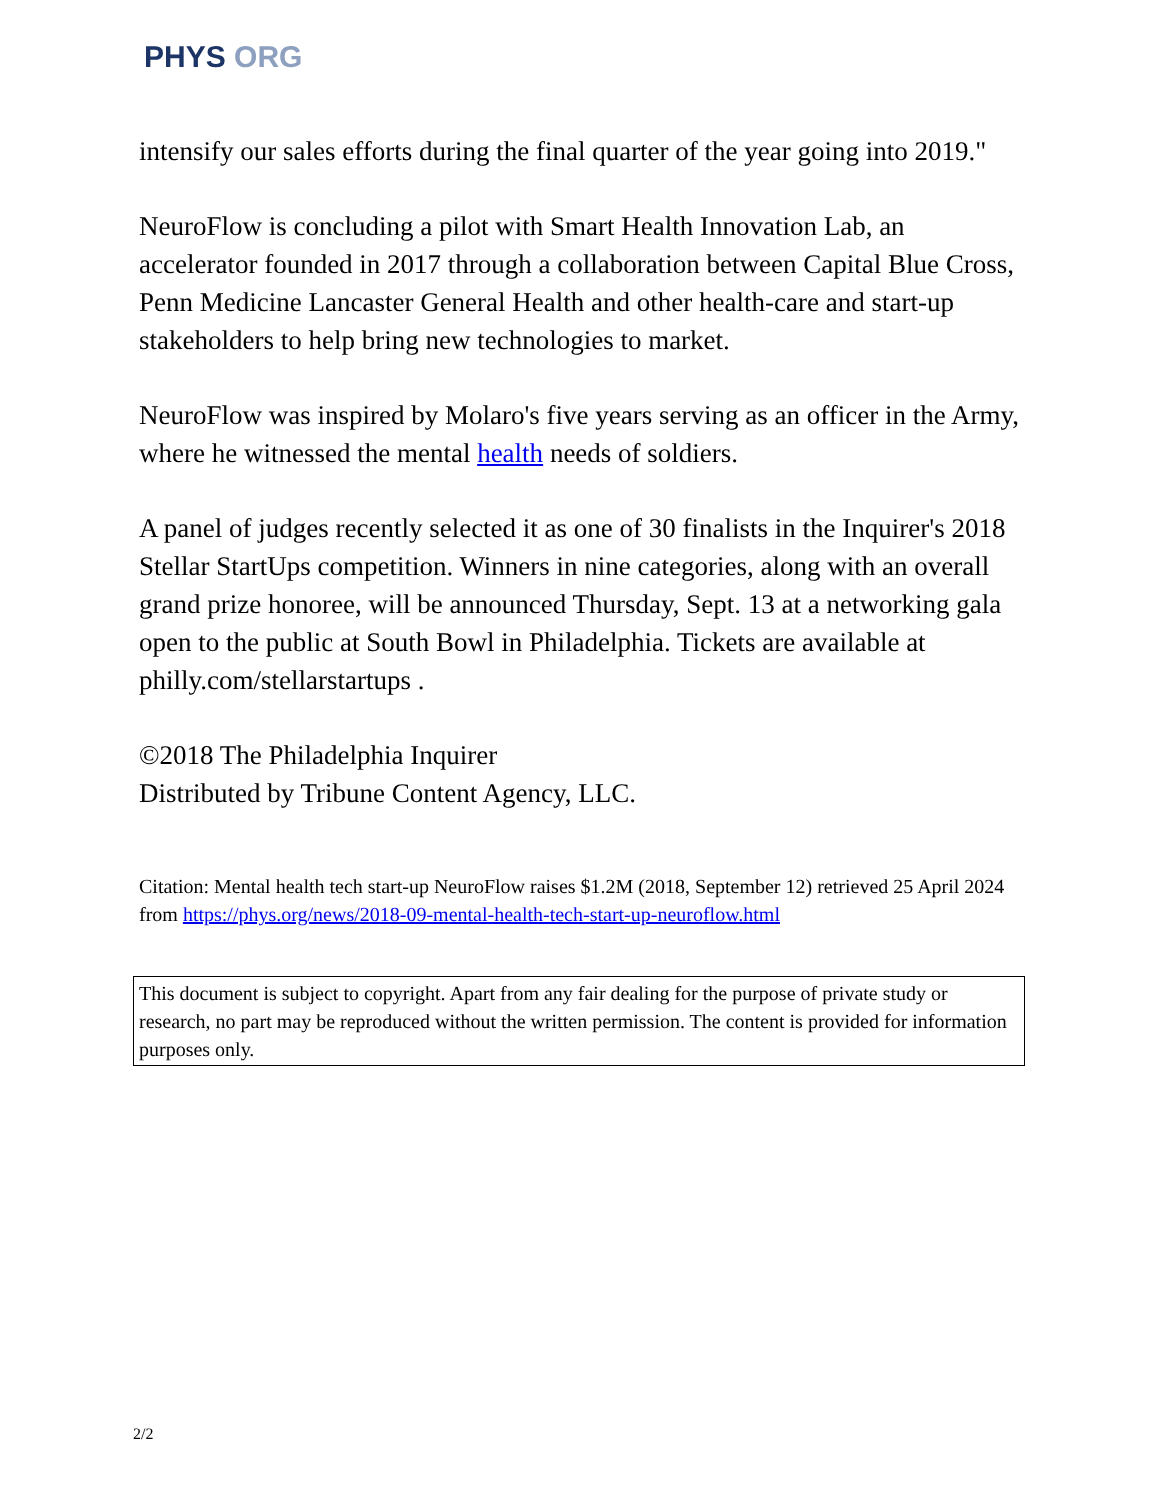PHYS ORG
intensify our sales efforts during the final quarter of the year going into 2019."
NeuroFlow is concluding a pilot with Smart Health Innovation Lab, an accelerator founded in 2017 through a collaboration between Capital Blue Cross, Penn Medicine Lancaster General Health and other health-care and start-up stakeholders to help bring new technologies to market.
NeuroFlow was inspired by Molaro's five years serving as an officer in the Army, where he witnessed the mental health needs of soldiers.
A panel of judges recently selected it as one of 30 finalists in the Inquirer's 2018 Stellar StartUps competition. Winners in nine categories, along with an overall grand prize honoree, will be announced Thursday, Sept. 13 at a networking gala open to the public at South Bowl in Philadelphia. Tickets are available at philly.com/stellarstartups .
©2018 The Philadelphia Inquirer
Distributed by Tribune Content Agency, LLC.
Citation: Mental health tech start-up NeuroFlow raises $1.2M (2018, September 12) retrieved 25 April 2024 from https://phys.org/news/2018-09-mental-health-tech-start-up-neuroflow.html
This document is subject to copyright. Apart from any fair dealing for the purpose of private study or research, no part may be reproduced without the written permission. The content is provided for information purposes only.
2/2